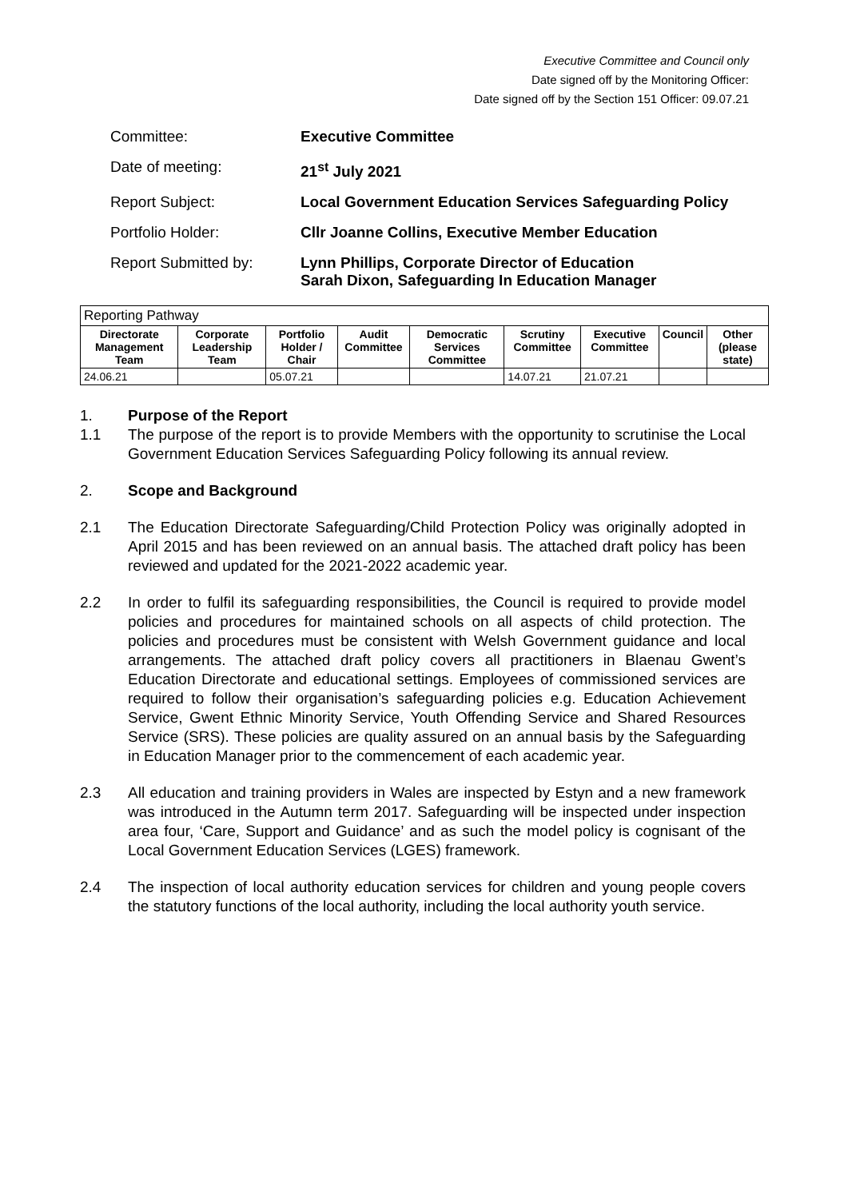Executive Committee and Council only
Date signed off by the Monitoring Officer:
Date signed off by the Section 151 Officer: 09.07.21
Committee:
Executive Committee
Date of meeting:
21<sup>st</sup> July 2021
Report Subject:
Local Government Education Services Safeguarding Policy
Portfolio Holder:
Cllr Joanne Collins, Executive Member Education
Report Submitted by:
Lynn Phillips, Corporate Director of Education
Sarah Dixon, Safeguarding In Education Manager
| Reporting Pathway | | | | | | | | |
| Directorate Management Team | Corporate Leadership Team | Portfolio Holder / Chair | Audit Committee | Democratic Services Committee | Scrutiny Committee | Executive Committee | Council | Other (please state) |
| 24.06.21 | | 05.07.21 | | | 14.07.21 | 21.07.21 | | |
1. Purpose of the Report
1.1 The purpose of the report is to provide Members with the opportunity to scrutinise the Local Government Education Services Safeguarding Policy following its annual review.
2. Scope and Background
2.1 The Education Directorate Safeguarding/Child Protection Policy was originally adopted in April 2015 and has been reviewed on an annual basis. The attached draft policy has been reviewed and updated for the 2021-2022 academic year.
2.2 In order to fulfil its safeguarding responsibilities, the Council is required to provide model policies and procedures for maintained schools on all aspects of child protection. The policies and procedures must be consistent with Welsh Government guidance and local arrangements. The attached draft policy covers all practitioners in Blaenau Gwent’s Education Directorate and educational settings. Employees of commissioned services are required to follow their organisation’s safeguarding policies e.g. Education Achievement Service, Gwent Ethnic Minority Service, Youth Offending Service and Shared Resources Service (SRS). These policies are quality assured on an annual basis by the Safeguarding in Education Manager prior to the commencement of each academic year.
2.3 All education and training providers in Wales are inspected by Estyn and a new framework was introduced in the Autumn term 2017. Safeguarding will be inspected under inspection area four, ‘Care, Support and Guidance’ and as such the model policy is cognisant of the Local Government Education Services (LGES) framework.
2.4 The inspection of local authority education services for children and young people covers the statutory functions of the local authority, including the local authority youth service.